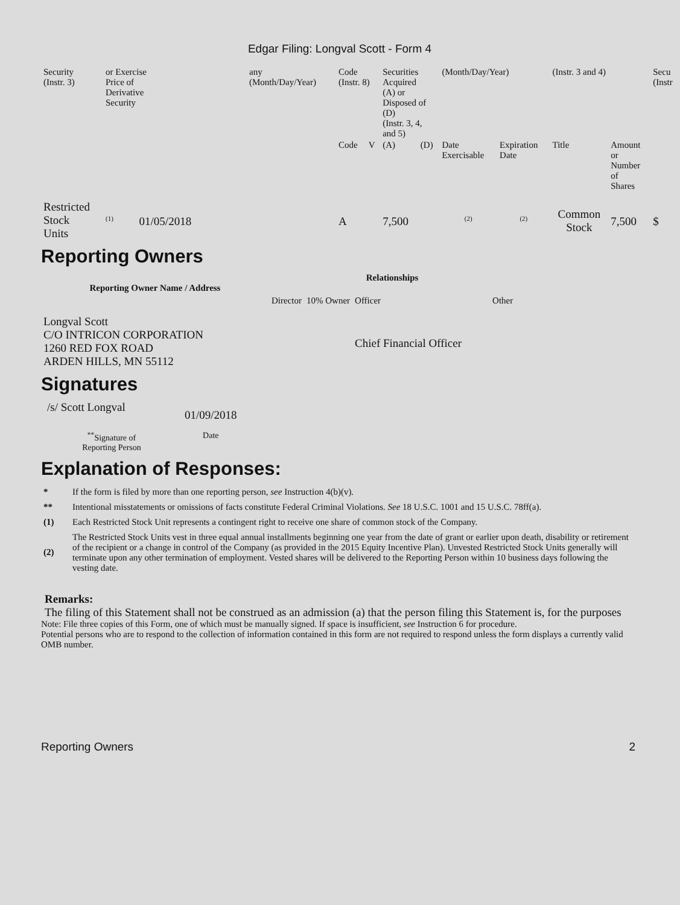Edgar Filing: Longval Scott - Form 4
| Security (Instr. 3) | or Exercise Price of Derivative Security | any (Month/Day/Year) | Code (Instr. 8) | | Securities Acquired (A) or Disposed of (D) (Instr. 3, 4, and 5) | | (Month/Day/Year) | | (Instr. 3 and 4) | | Secu (Instr |
| | | | Code | V | (A) | (D) | Date Exercisable | Expiration Date | Title | Amount or Number of Shares | |
| Restricted Stock Units | <sup>(1)</sup> 01/05/2018 | | A | | 7,500 | | <sup>(2)</sup> | <sup>(2)</sup> | Common Stock | 7,500 | $ |
Reporting Owners
| Reporting Owner Name / Address | Relationships | | | |
| --- | --- | --- | --- | --- |
| | Director | 10% Owner | Officer | Other |
| Longval Scott C/O INTRICON CORPORATION 1260 RED FOX ROAD ARDEN HILLS, MN 55112 | | | Chief Financial Officer | |
Signatures
| /s/ Scott Longval | 01/09/2018 |
| <sup>**</sup> Signature of Reporting Person | Date |
Explanation of Responses:
| * | If the form is filed by more than one reporting person, see Instruction 4(b)(v). |
| ** | Intentional misstatements or omissions of facts constitute Federal Criminal Violations. See 18 U.S.C. 1001 and 15 U.S.C. 78ff(a). |
| (1) | Each Restricted Stock Unit represents a contingent right to receive one share of common stock of the Company. |
| (2) | The Restricted Stock Units vest in three equal annual installments beginning one year from the date of grant or earlier upon death, disability or retirement of the recipient or a change in control of the Company (as provided in the 2015 Equity Incentive Plan). Unvested Restricted Stock Units generally will terminate upon any other termination of employment. Vested shares will be delivered to the Reporting Person within 10 business days following the vesting date. |
Remarks:
The filing of this Statement shall not be construed as an admission (a) that the person filing this Statement is, for the purposes
Note: File three copies of this Form, one of which must be manually signed. If space is insufficient, see Instruction 6 for procedure.
Potential persons who are to respond to the collection of information contained in this form are not required to respond unless the form displays a currently valid OMB number.
Reporting Owners 2